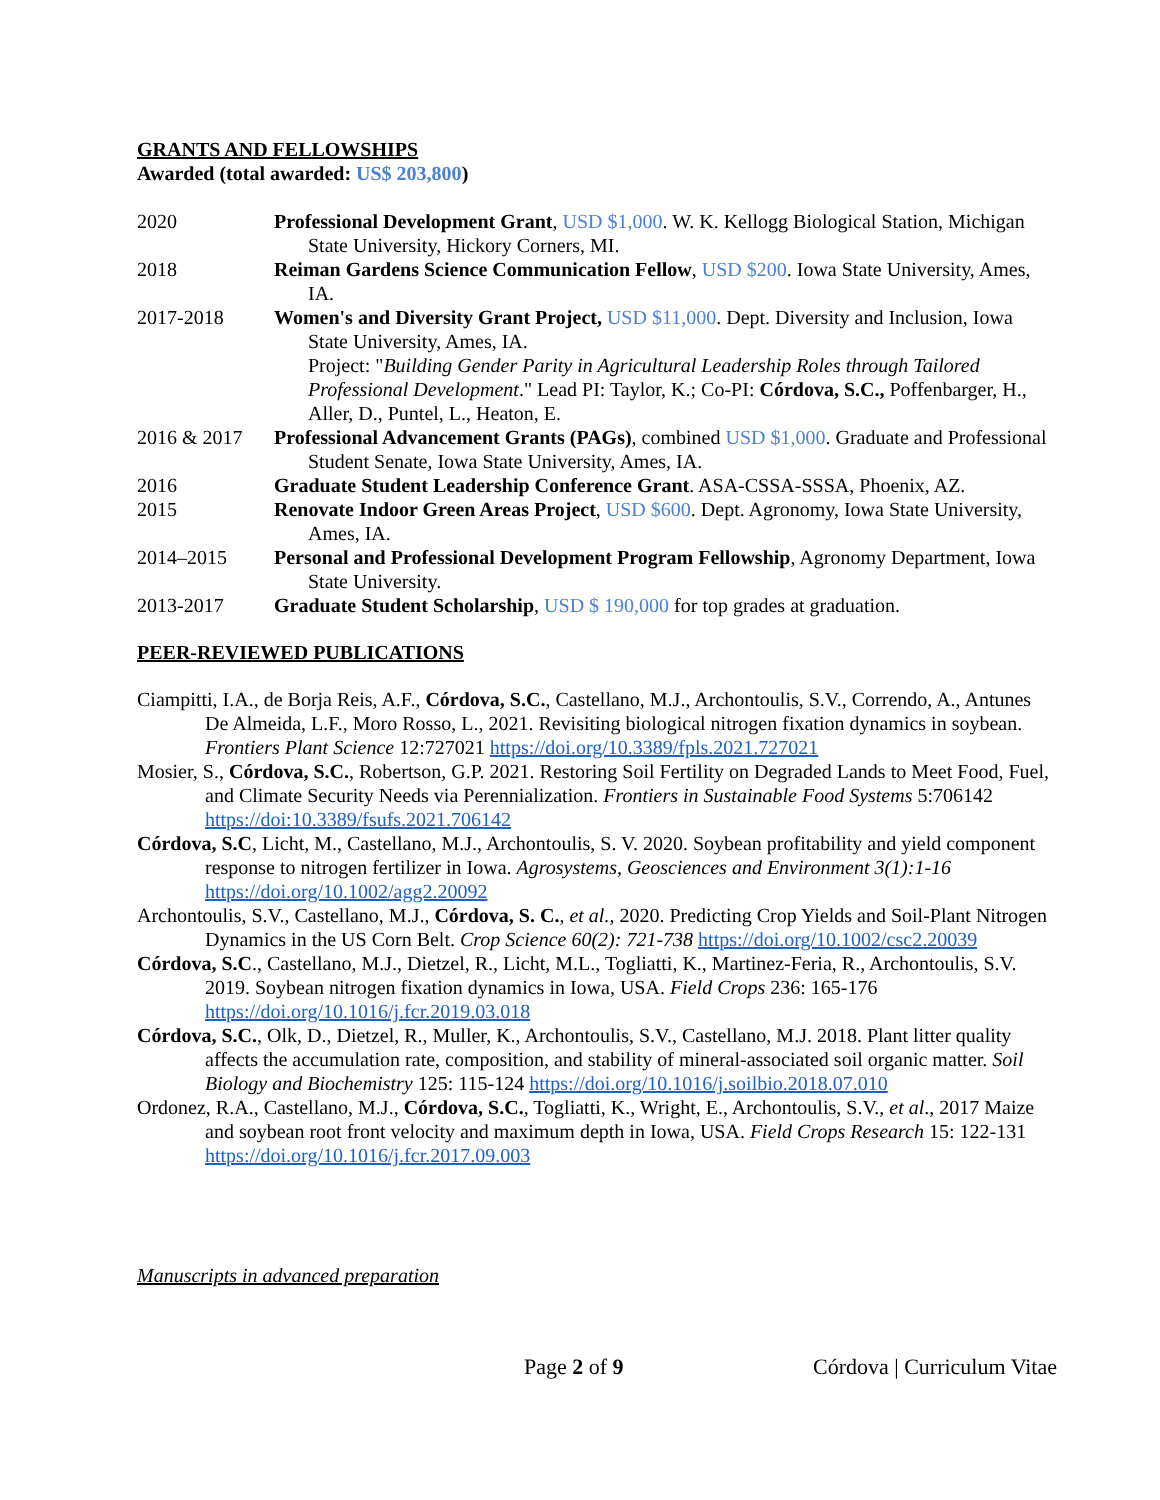GRANTS AND FELLOWSHIPS
Awarded (total awarded: US$ 203,800)
2020 Professional Development Grant, USD $1,000. W. K. Kellogg Biological Station, Michigan State University, Hickory Corners, MI.
2018 Reiman Gardens Science Communication Fellow, USD $200. Iowa State University, Ames, IA.
2017-2018 Women's and Diversity Grant Project, USD $11,000. Dept. Diversity and Inclusion, Iowa State University, Ames, IA.
Project: "Building Gender Parity in Agricultural Leadership Roles through Tailored Professional Development." Lead PI: Taylor, K.; Co-PI: Córdova, S.C., Poffenbarger, H., Aller, D., Puntel, L., Heaton, E.
2016 & 2017 Professional Advancement Grants (PAGs), combined USD $1,000. Graduate and Professional Student Senate, Iowa State University, Ames, IA.
2016 Graduate Student Leadership Conference Grant. ASA-CSSA-SSSA, Phoenix, AZ.
2015 Renovate Indoor Green Areas Project, USD $600. Dept. Agronomy, Iowa State University, Ames, IA.
2014–2015 Personal and Professional Development Program Fellowship, Agronomy Department, Iowa State University.
2013-2017 Graduate Student Scholarship, USD $ 190,000 for top grades at graduation.
PEER-REVIEWED PUBLICATIONS
Ciampitti, I.A., de Borja Reis, A.F., Córdova, S.C., Castellano, M.J., Archontoulis, S.V., Correndo, A., Antunes De Almeida, L.F., Moro Rosso, L., 2021. Revisiting biological nitrogen fixation dynamics in soybean. Frontiers Plant Science 12:727021 https://doi.org/10.3389/fpls.2021.727021
Mosier, S., Córdova, S.C., Robertson, G.P. 2021. Restoring Soil Fertility on Degraded Lands to Meet Food, Fuel, and Climate Security Needs via Perennialization. Frontiers in Sustainable Food Systems 5:706142 https://doi:10.3389/fsufs.2021.706142
Córdova, S.C, Licht, M., Castellano, M.J., Archontoulis, S. V. 2020. Soybean profitability and yield component response to nitrogen fertilizer in Iowa. Agrosystems, Geosciences and Environment 3(1):1-16 https://doi.org/10.1002/agg2.20092
Archontoulis, S.V., Castellano, M.J., Córdova, S. C., et al., 2020. Predicting Crop Yields and Soil-Plant Nitrogen Dynamics in the US Corn Belt. Crop Science 60(2): 721-738 https://doi.org/10.1002/csc2.20039
Córdova, S.C., Castellano, M.J., Dietzel, R., Licht, M.L., Togliatti, K., Martinez-Feria, R., Archontoulis, S.V. 2019. Soybean nitrogen fixation dynamics in Iowa, USA. Field Crops 236: 165-176 https://doi.org/10.1016/j.fcr.2019.03.018
Córdova, S.C., Olk, D., Dietzel, R., Muller, K., Archontoulis, S.V., Castellano, M.J. 2018. Plant litter quality affects the accumulation rate, composition, and stability of mineral-associated soil organic matter. Soil Biology and Biochemistry 125: 115-124 https://doi.org/10.1016/j.soilbio.2018.07.010
Ordonez, R.A., Castellano, M.J., Córdova, S.C., Togliatti, K., Wright, E., Archontoulis, S.V., et al., 2017 Maize and soybean root front velocity and maximum depth in Iowa, USA. Field Crops Research 15: 122-131 https://doi.org/10.1016/j.fcr.2017.09.003
Manuscripts in advanced preparation
Page 2 of 9 Córdova | Curriculum Vitae